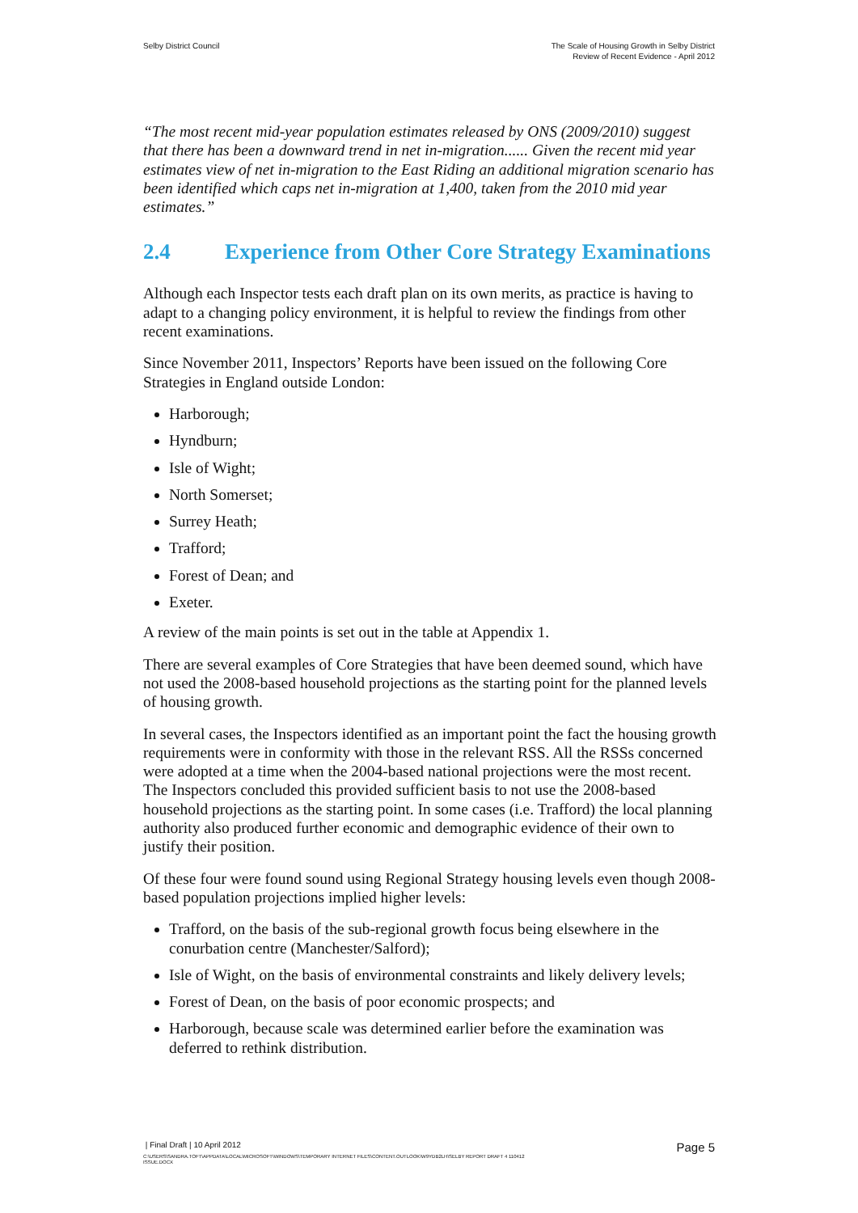Selby District Council The Scale of Housing Growth in Selby District
Review of Recent Evidence - April 2012
“The most recent mid-year population estimates released by ONS (2009/2010) suggest that there has been a downward trend in net in-migration...... Given the recent mid year estimates view of net in-migration to the East Riding an additional migration scenario has been identified which caps net in-migration at 1,400, taken from the 2010 mid year estimates.”
2.4 Experience from Other Core Strategy Examinations
Although each Inspector tests each draft plan on its own merits, as practice is having to adapt to a changing policy environment, it is helpful to review the findings from other recent examinations.
Since November 2011, Inspectors’ Reports have been issued on the following Core Strategies in England outside London:
Harborough;
Hyndburn;
Isle of Wight;
North Somerset;
Surrey Heath;
Trafford;
Forest of Dean; and
Exeter.
A review of the main points is set out in the table at Appendix 1.
There are several examples of Core Strategies that have been deemed sound, which have not used the 2008-based household projections as the starting point for the planned levels of housing growth.
In several cases, the Inspectors identified as an important point the fact the housing growth requirements were in conformity with those in the relevant RSS. All the RSSs concerned were adopted at a time when the 2004-based national projections were the most recent. The Inspectors concluded this provided sufficient basis to not use the 2008-based household projections as the starting point. In some cases (i.e. Trafford) the local planning authority also produced further economic and demographic evidence of their own to justify their position.
Of these four were found sound using Regional Strategy housing levels even though 2008-based population projections implied higher levels:
Trafford, on the basis of the sub-regional growth focus being elsewhere in the conurbation centre (Manchester/Salford);
Isle of Wight, on the basis of environmental constraints and likely delivery levels;
Forest of Dean, on the basis of poor economic prospects; and
Harborough, because scale was determined earlier before the examination was deferred to rethink distribution.
| Final Draft | 10 April 2012 Page 5
C:\USERS\SANDRA.TOFT\APPDATA\LOCAL\MICROSOFT\WINDOWS\TEMPORARY INTERNET FILES\CONTENT.OUTLOOK\W9YDB2LH\SELBY REPORT DRAFT 4 110412
ISSUE.DOCX